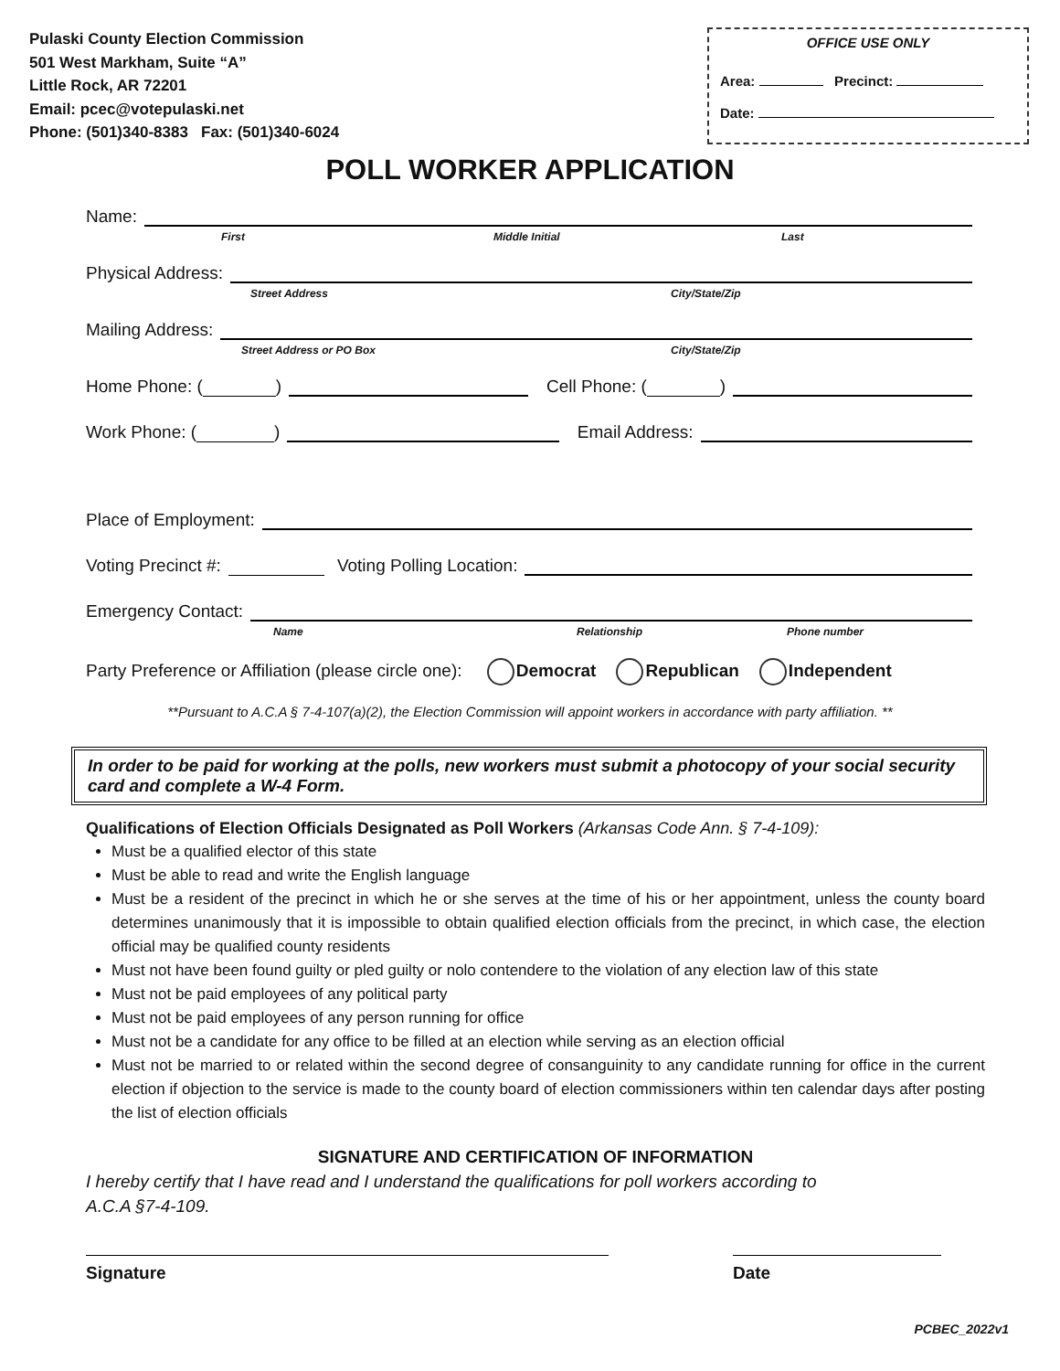Pulaski County Election Commission
501 West Markham, Suite “A”
Little Rock, AR 72201
Email: pcec@votepulaski.net
Phone: (501)340-8383 Fax: (501)340-6024
OFFICE USE ONLY
Area: Precinct:
Date:
POLL WORKER APPLICATION
Name:
First Middle Initial Last
Physical Address:
Street Address City/State/Zip
Mailing Address:
Street Address or PO Box City/State/Zip
Home Phone: ( ) Cell Phone: ( )
Work Phone: ( ) Email Address:
Place of Employment:
Voting Precinct #: Voting Polling Location:
Emergency Contact:
Name Relationship Phone number
Party Preference or Affiliation (please circle one): Democrat Republican Independent
**Pursuant to A.C.A § 7-4-107(a)(2), the Election Commission will appoint workers in accordance with party affiliation. **
In order to be paid for working at the polls, new workers must submit a photocopy of your social security card and complete a W-4 Form.
Qualifications of Election Officials Designated as Poll Workers (Arkansas Code Ann. § 7-4-109):
Must be a qualified elector of this state
Must be able to read and write the English language
Must be a resident of the precinct in which he or she serves at the time of his or her appointment, unless the county board determines unanimously that it is impossible to obtain qualified election officials from the precinct, in which case, the election official may be qualified county residents
Must not have been found guilty or pled guilty or nolo contendere to the violation of any election law of this state
Must not be paid employees of any political party
Must not be paid employees of any person running for office
Must not be a candidate for any office to be filled at an election while serving as an election official
Must not be married to or related within the second degree of consanguinity to any candidate running for office in the current election if objection to the service is made to the county board of election commissioners within ten calendar days after posting the list of election officials
SIGNATURE AND CERTIFICATION OF INFORMATION
I hereby certify that I have read and I understand the qualifications for poll workers according to
A.C.A §7-4-109.
Signature Date
PCBEC_2022v1